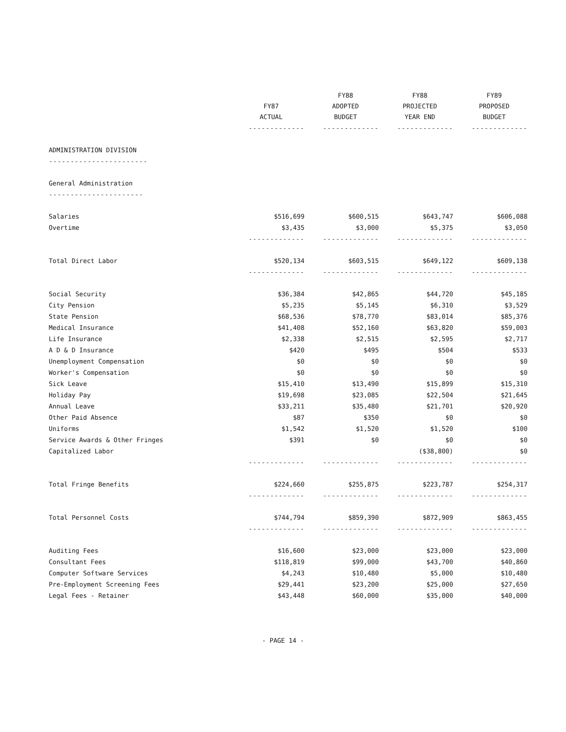| | FY87 ACTUAL | FY88 ADOPTED BUDGET | FY88 PROJECTED YEAR END | FY89 PROPOSED BUDGET |
| --- | --- | --- | --- | --- |
| | ------------- | ------------- | ------------- | ------------- |
| ADMINISTRATION DIVISION | | | | |
| ----------------------- | | | | |
| General Administration | | | | |
| ---------------------- | | | | |
| Salaries | $516,699 | $600,515 | $643,747 | $606,088 |
| Overtime | $3,435 | $3,000 | $5,375 | $3,050 |
| | ------------- | ------------- | ------------- | ------------- |
| Total Direct Labor | $520,134 | $603,515 | $649,122 | $609,138 |
| | ------------- | ------------- | ------------- | ------------- |
| Social Security | $36,384 | $42,865 | $44,720 | $45,185 |
| City Pension | $5,235 | $5,145 | $6,310 | $3,529 |
| State Pension | $68,536 | $78,770 | $83,014 | $85,376 |
| Medical Insurance | $41,408 | $52,160 | $63,820 | $59,003 |
| Life Insurance | $2,338 | $2,515 | $2,595 | $2,717 |
| A D & D Insurance | $420 | $495 | $504 | $533 |
| Unemployment Compensation | $0 | $0 | $0 | $0 |
| Worker's Compensation | $0 | $0 | $0 | $0 |
| Sick Leave | $15,410 | $13,490 | $15,899 | $15,310 |
| Holiday Pay | $19,698 | $23,085 | $22,504 | $21,645 |
| Annual Leave | $33,211 | $35,480 | $21,701 | $20,920 |
| Other Paid Absence | $87 | $350 | $0 | $0 |
| Uniforms | $1,542 | $1,520 | $1,520 | $100 |
| Service Awards & Other Fringes | $391 | $0 | $0 | $0 |
| Capitalized Labor | | | ($38,800) | $0 |
| | ------------- | ------------- | ------------- | ------------- |
| Total Fringe Benefits | $224,660 | $255,875 | $223,787 | $254,317 |
| | ------------- | ------------- | ------------- | ------------- |
| Total Personnel Costs | $744,794 | $859,390 | $872,909 | $863,455 |
| | ------------- | ------------- | ------------- | ------------- |
| Auditing Fees | $16,600 | $23,000 | $23,000 | $23,000 |
| Consultant Fees | $118,819 | $99,000 | $43,700 | $40,860 |
| Computer Software Services | $4,243 | $10,480 | $5,000 | $10,480 |
| Pre-Employment Screening Fees | $29,441 | $23,200 | $25,000 | $27,650 |
| Legal Fees - Retainer | $43,448 | $60,000 | $35,000 | $40,000 |
- PAGE 14 -